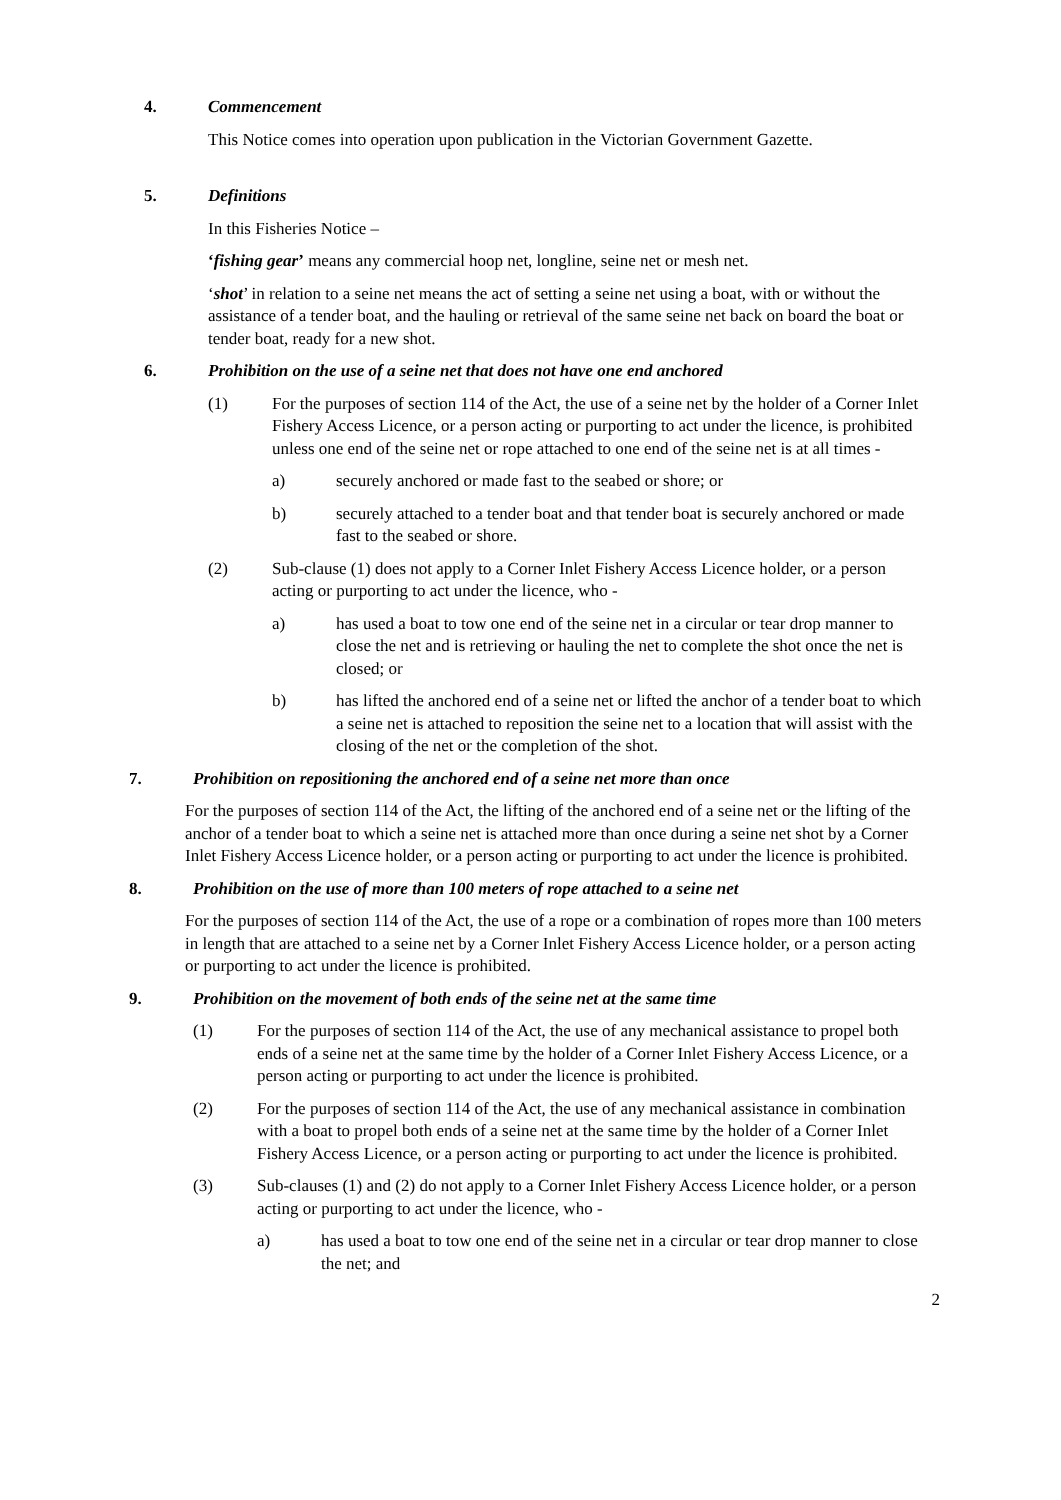4. Commencement
This Notice comes into operation upon publication in the Victorian Government Gazette.
5. Definitions
In this Fisheries Notice –
‘fishing gear’ means any commercial hoop net, longline, seine net or mesh net.
‘shot’ in relation to a seine net means the act of setting a seine net using a boat, with or without the assistance of a tender boat, and the hauling or retrieval of the same seine net back on board the boat or tender boat, ready for a new shot.
6. Prohibition on the use of a seine net that does not have one end anchored
(1) For the purposes of section 114 of the Act, the use of a seine net by the holder of a Corner Inlet Fishery Access Licence, or a person acting or purporting to act under the licence, is prohibited unless one end of the seine net or rope attached to one end of the seine net is at all times -
a) securely anchored or made fast to the seabed or shore; or
b) securely attached to a tender boat and that tender boat is securely anchored or made fast to the seabed or shore.
(2) Sub-clause (1) does not apply to a Corner Inlet Fishery Access Licence holder, or a person acting or purporting to act under the licence, who -
a) has used a boat to tow one end of the seine net in a circular or tear drop manner to close the net and is retrieving or hauling the net to complete the shot once the net is closed; or
b) has lifted the anchored end of a seine net or lifted the anchor of a tender boat to which a seine net is attached to reposition the seine net to a location that will assist with the closing of the net or the completion of the shot.
7. Prohibition on repositioning the anchored end of a seine net more than once
For the purposes of section 114 of the Act, the lifting of the anchored end of a seine net or the lifting of the anchor of a tender boat to which a seine net is attached more than once during a seine net shot by a Corner Inlet Fishery Access Licence holder, or a person acting or purporting to act under the licence is prohibited.
8. Prohibition on the use of more than 100 meters of rope attached to a seine net
For the purposes of section 114 of the Act, the use of a rope or a combination of ropes more than 100 meters in length that are attached to a seine net by a Corner Inlet Fishery Access Licence holder, or a person acting or purporting to act under the licence is prohibited.
9. Prohibition on the movement of both ends of the seine net at the same time
(1) For the purposes of section 114 of the Act, the use of any mechanical assistance to propel both ends of a seine net at the same time by the holder of a Corner Inlet Fishery Access Licence, or a person acting or purporting to act under the licence is prohibited.
(2) For the purposes of section 114 of the Act, the use of any mechanical assistance in combination with a boat to propel both ends of a seine net at the same time by the holder of a Corner Inlet Fishery Access Licence, or a person acting or purporting to act under the licence is prohibited.
(3) Sub-clauses (1) and (2) do not apply to a Corner Inlet Fishery Access Licence holder, or a person acting or purporting to act under the licence, who -
a) has used a boat to tow one end of the seine net in a circular or tear drop manner to close the net; and
2